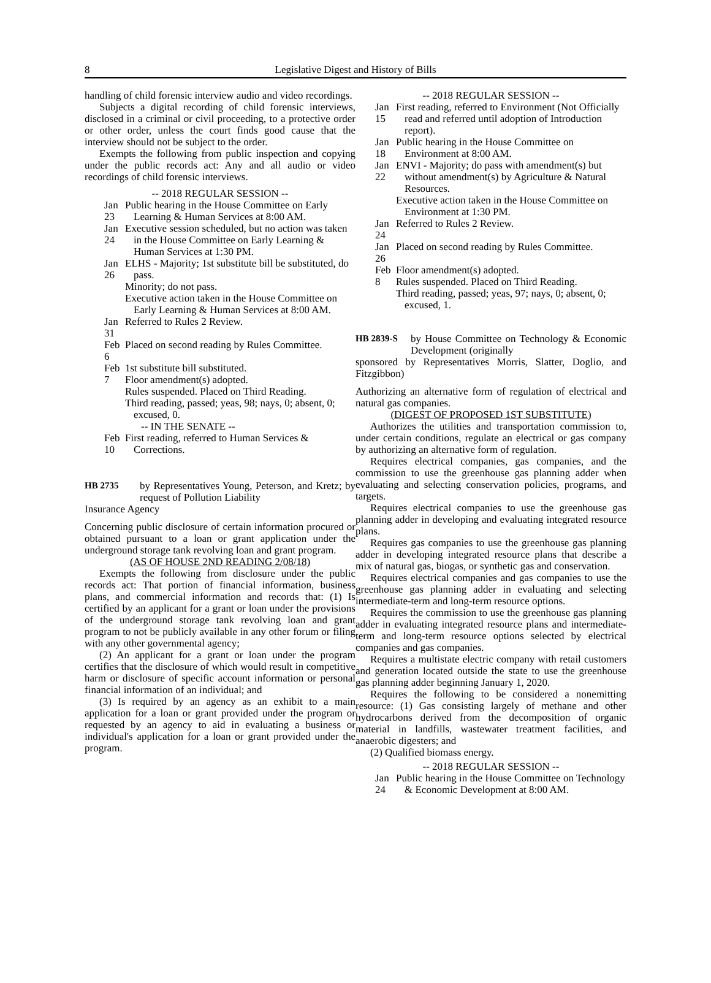8 Legislative Digest and History of Bills
handling of child forensic interview audio and video recordings.
Subjects a digital recording of child forensic interviews, disclosed in a criminal or civil proceeding, to a protective order or other order, unless the court finds good cause that the interview should not be subject to the order.
Exempts the following from public inspection and copying under the public records act: Any and all audio or video recordings of child forensic interviews.
-- 2018 REGULAR SESSION --
Jan 23 Public hearing in the House Committee on Early Learning & Human Services at 8:00 AM.
Jan 24 Executive session scheduled, but no action was taken in the House Committee on Early Learning & Human Services at 1:30 PM.
Jan 26 ELHS - Majority; 1st substitute bill be substituted, do pass.
Minority; do not pass.
Executive action taken in the House Committee on Early Learning & Human Services at 8:00 AM.
Jan 31 Referred to Rules 2 Review.
Feb 6 Placed on second reading by Rules Committee.
Feb 7 1st substitute bill substituted.
Floor amendment(s) adopted.
Rules suspended. Placed on Third Reading.
Third reading, passed; yeas, 98; nays, 0; absent, 0; excused, 0.
-- IN THE SENATE --
Feb 10 First reading, referred to Human Services & Corrections.
HB 2735 by Representatives Young, Peterson, and Kretz; by request of Pollution Liability
Insurance Agency
Concerning public disclosure of certain information procured or obtained pursuant to a loan or grant application under the underground storage tank revolving loan and grant program.
(AS OF HOUSE 2ND READING 2/08/18)
Exempts the following from disclosure under the public records act: That portion of financial information, business plans, and commercial information and records that: (1) Is certified by an applicant for a grant or loan under the provisions of the underground storage tank revolving loan and grant program to not be publicly available in any other forum or filing with any other governmental agency;
(2) An applicant for a grant or loan under the program certifies that the disclosure of which would result in competitive harm or disclosure of specific account information or personal financial information of an individual; and
(3) Is required by an agency as an exhibit to a main application for a loan or grant provided under the program or requested by an agency to aid in evaluating a business or individual's application for a loan or grant provided under the program.
-- 2018 REGULAR SESSION --
Jan 15 First reading, referred to Environment (Not Officially read and referred until adoption of Introduction report).
Jan 18 Public hearing in the House Committee on Environment at 8:00 AM.
Jan 22 ENVI - Majority; do pass with amendment(s) but without amendment(s) by Agriculture & Natural Resources.
Executive action taken in the House Committee on Environment at 1:30 PM.
Jan 24 Referred to Rules 2 Review.
Jan 26 Placed on second reading by Rules Committee.
Feb 8 Floor amendment(s) adopted.
Rules suspended. Placed on Third Reading.
Third reading, passed; yeas, 97; nays, 0; absent, 0; excused, 1.
HB 2839-S by House Committee on Technology & Economic Development (originally
sponsored by Representatives Morris, Slatter, Doglio, and Fitzgibbon)
Authorizing an alternative form of regulation of electrical and natural gas companies.
(DIGEST OF PROPOSED 1ST SUBSTITUTE)
Authorizes the utilities and transportation commission to, under certain conditions, regulate an electrical or gas company by authorizing an alternative form of regulation.
Requires electrical companies, gas companies, and the commission to use the greenhouse gas planning adder when evaluating and selecting conservation policies, programs, and targets.
Requires electrical companies to use the greenhouse gas planning adder in developing and evaluating integrated resource plans.
Requires gas companies to use the greenhouse gas planning adder in developing integrated resource plans that describe a mix of natural gas, biogas, or synthetic gas and conservation.
Requires electrical companies and gas companies to use the greenhouse gas planning adder in evaluating and selecting intermediate-term and long-term resource options.
Requires the commission to use the greenhouse gas planning adder in evaluating integrated resource plans and intermediate-term and long-term resource options selected by electrical companies and gas companies.
Requires a multistate electric company with retail customers and generation located outside the state to use the greenhouse gas planning adder beginning January 1, 2020.
Requires the following to be considered a nonemitting resource: (1) Gas consisting largely of methane and other hydrocarbons derived from the decomposition of organic material in landfills, wastewater treatment facilities, and anaerobic digesters; and
(2) Qualified biomass energy.
-- 2018 REGULAR SESSION --
Jan 24 Public hearing in the House Committee on Technology & Economic Development at 8:00 AM.